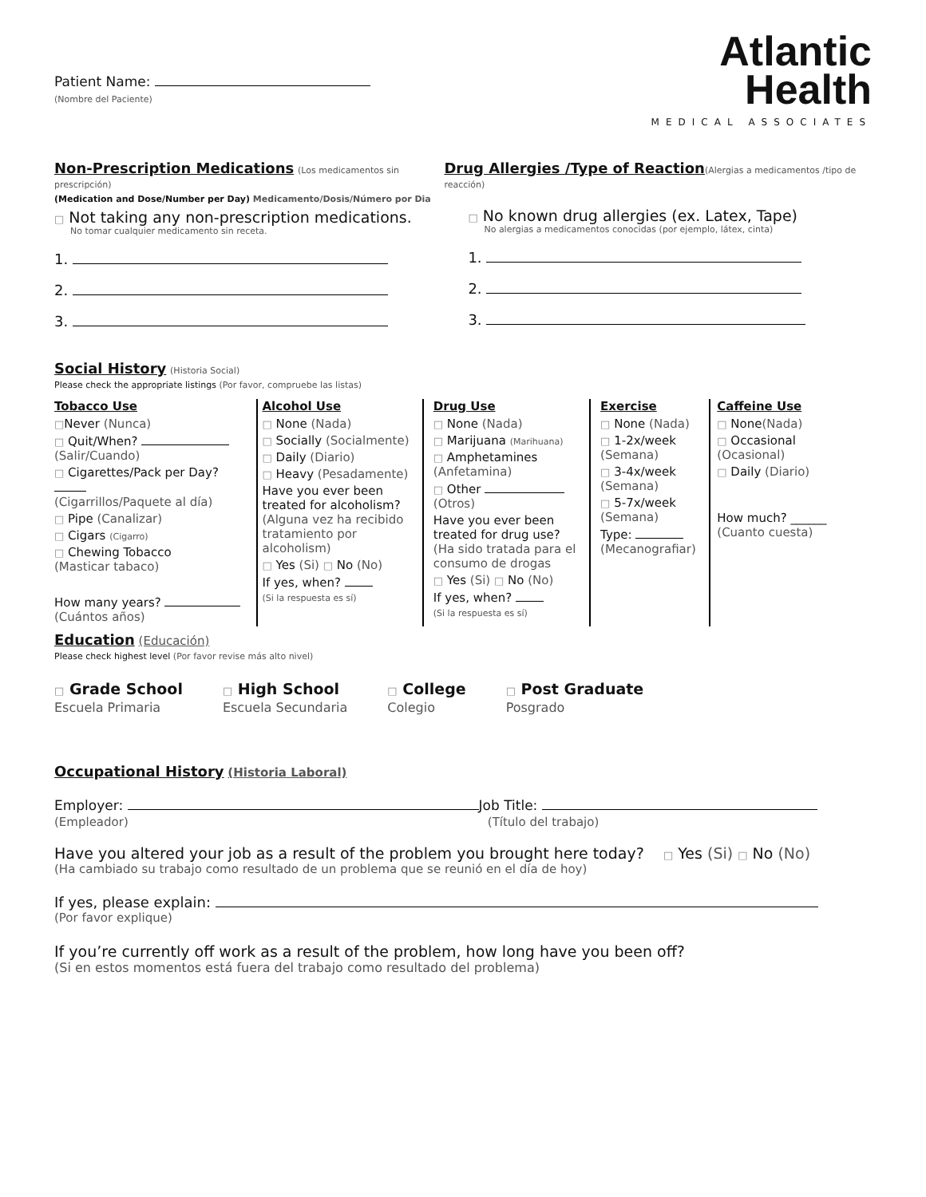Patient Name:
(Nombre del Paciente)
Atlantic
Health
MEDICAL ASSOCIATES
Non-Prescription Medications
(Los medicamentos sin prescripción)
(Medication and Dose/Number per Day) Medicamento/Dosis/Número por Dia
□ Not taking any non-prescription medications.
No tomar cualquier medicamento sin receta.
1.
2.
3.
Drug Allergies /Type of Reaction
(Alergias a medicamentos /tipo de reacción)
□ No known drug allergies (ex. Latex, Tape)
No alergias a medicamentos conocidas (por ejemplo, látex, cinta)
1.
2.
3.
Social History
(Historia Social)
Please check the appropriate listings (Por favor, compruebe las listas)
Tobacco Use
□Never (Nunca)
□ Quit/When?
(Salir/Cuando)
□ Cigarettes/Pack per Day?
(Cigarrillos/Paquete al día)
□ Pipe (Canalizar)
□ Cigars (Cigarro)
□ Chewing Tobacco
(Masticar tabaco)
How many years?
(Cuántos años)
Alcohol Use
□ None (Nada)
□ Socially (Socialmente)
□ Daily (Diario)
□ Heavy (Pesadamente)
Have you ever been treated for alcoholism? (Alguna vez ha recibido tratamiento por alcoholism)
□ Yes (Si) □ No (No)
If yes, when?
(Si la respuesta es sí)
Drug Use
□ None (Nada)
□ Marijuana (Marihuana)
□ Amphetamines
(Anfetamina)
□ Other
(Otros)
Have you ever been treated for drug use? (Ha sido tratada para el consumo de drogas
□ Yes (Si) □ No (No)
If yes, when?
(Si la respuesta es sí)
Exercise
□ None (Nada)
□ 1-2x/week (Semana)
□ 3-4x/week (Semana)
□ 5-7x/week (Semana)
Type:
(Mecanografiar)
Caffeine Use
□ None(Nada)
□ Occasional (Ocasional)
□ Daily (Diario)
How much? ______
(Cuanto cuesta)
Education
(Educación)
Please check highest level (Por favor revise más alto nivel)
□ Grade School
Escuela Primaria
□ High School
Escuela Secundaria
□ College
Colegio
□ Post Graduate
Posgrado
Occupational History
(Historia Laboral)
Employer: Job Title:
(Empleador) (Título del trabajo)
Have you altered your job as a result of the problem you brought here today? □ Yes (Si) □ No (No)
(Ha cambiado su trabajo como resultado de un problema que se reunió en el día de hoy)
If yes, please explain:
(Por favor explique)
If you’re currently off work as a result of the problem, how long have you been off?
(Si en estos momentos está fuera del trabajo como resultado del problema)